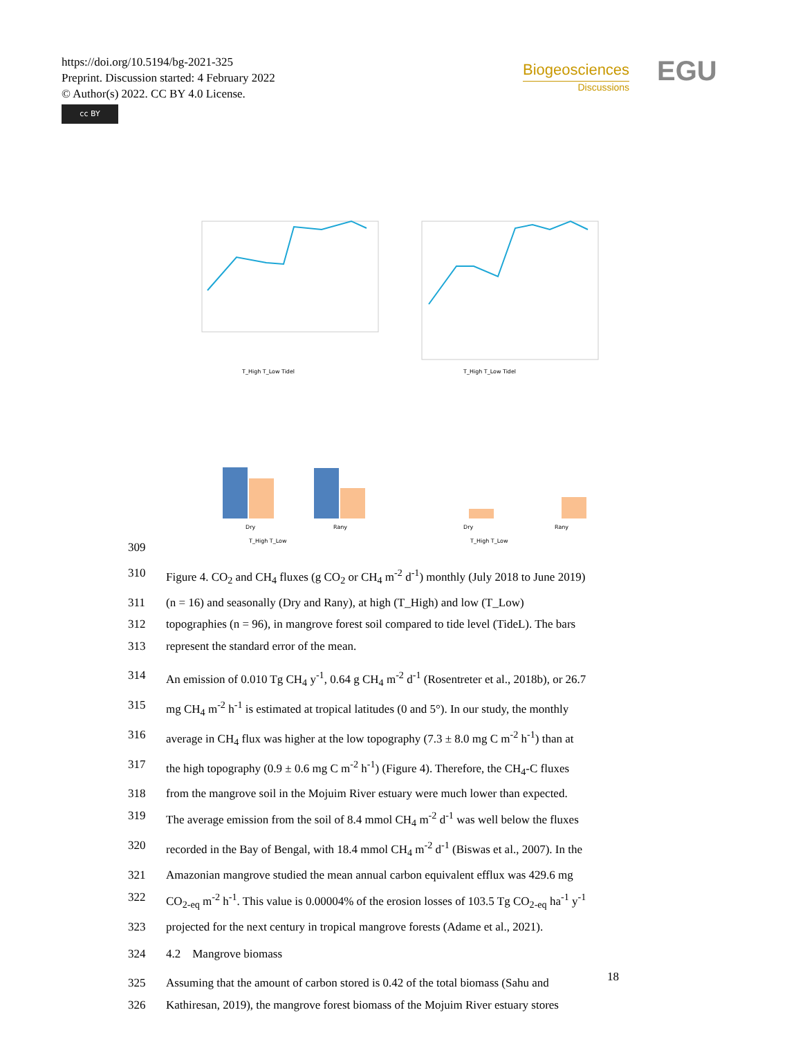https://doi.org/10.5194/bg-2021-325
Preprint. Discussion started: 4 February 2022
© Author(s) 2022. CC BY 4.0 License.
cc BY
Biogeosciences
Discussions
EGU
T_High T_Low Tidel
T_High T_Low Tidel
Dry
Rany
Dry
Rany
T_High T_Low
T_High T_Low
309
310 Figure 4. CO<sub>2</sub> and CH<sub>4</sub> fluxes (g CO<sub>2</sub> or CH<sub>4</sub> m<sup>-2</sup> d<sup>-1</sup>) monthly (July 2018 to June 2019)
311 (n = 16) and seasonally (Dry and Rany), at high (T_High) and low (T_Low)
312 topographies (n = 96), in mangrove forest soil compared to tide level (TideL). The bars
313 represent the standard error of the mean.
314 An emission of 0.010 Tg CH<sub>4</sub> y<sup>-1</sup>, 0.64 g CH<sub>4</sub> m<sup>-2</sup> d<sup>-1</sup> (Rosentreter et al., 2018b), or 26.7
315 mg CH<sub>4</sub> m<sup>-2</sup> h<sup>-1</sup> is estimated at tropical latitudes (0 and 5°). In our study, the monthly
316 average in CH<sub>4</sub> flux was higher at the low topography (7.3 ± 8.0 mg C m<sup>-2</sup> h<sup>-1</sup>) than at
317 the high topography (0.9 ± 0.6 mg C m<sup>-2</sup> h<sup>-1</sup>) (Figure 4). Therefore, the CH<sub>4</sub>-C fluxes
318 from the mangrove soil in the Mojuim River estuary were much lower than expected.
319 The average emission from the soil of 8.4 mmol CH<sub>4</sub> m<sup>-2</sup> d<sup>-1</sup> was well below the fluxes
320 recorded in the Bay of Bengal, with 18.4 mmol CH<sub>4</sub> m<sup>-2</sup> d<sup>-1</sup> (Biswas et al., 2007). In the
321 Amazonian mangrove studied the mean annual carbon equivalent efflux was 429.6 mg
322 CO<sub>2-eq</sub> m<sup>-2</sup> h<sup>-1</sup>. This value is 0.00004% of the erosion losses of 103.5 Tg CO<sub>2-eq</sub> ha<sup>-1</sup> y<sup>-1</sup>
323 projected for the next century in tropical mangrove forests (Adame et al., 2021).
324 4.2 Mangrove biomass
325 Assuming that the amount of carbon stored is 0.42 of the total biomass (Sahu and
326 Kathiresan, 2019), the mangrove forest biomass of the Mojuim River estuary stores
18